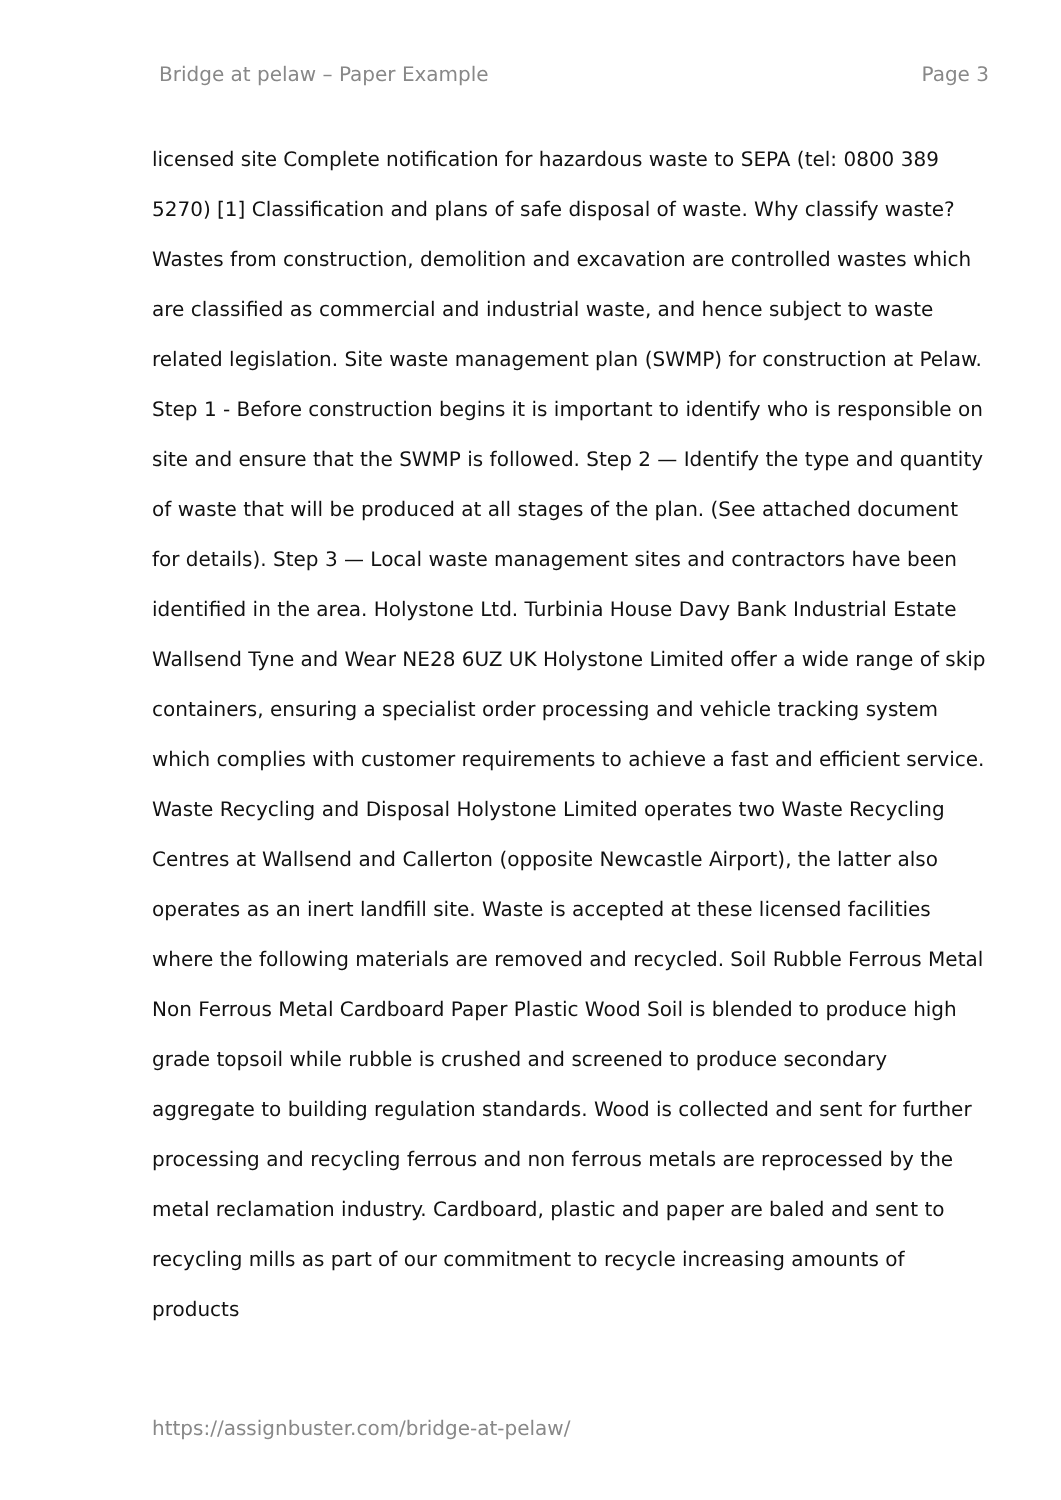Bridge at pelaw – Paper Example Page 3
licensed site Complete notification for hazardous waste to SEPA (tel: 0800 389 5270) [1] Classification and plans of safe disposal of waste. Why classify waste? Wastes from construction, demolition and excavation are controlled wastes which are classified as commercial and industrial waste, and hence subject to waste related legislation. Site waste management plan (SWMP) for construction at Pelaw. Step 1 - Before construction begins it is important to identify who is responsible on site and ensure that the SWMP is followed. Step 2 — Identify the type and quantity of waste that will be produced at all stages of the plan. (See attached document for details). Step 3 — Local waste management sites and contractors have been identified in the area. Holystone Ltd. Turbinia House Davy Bank Industrial Estate Wallsend Tyne and Wear NE28 6UZ UK Holystone Limited offer a wide range of skip containers, ensuring a specialist order processing and vehicle tracking system which complies with customer requirements to achieve a fast and efficient service. Waste Recycling and Disposal Holystone Limited operates two Waste Recycling Centres at Wallsend and Callerton (opposite Newcastle Airport), the latter also operates as an inert landfill site. Waste is accepted at these licensed facilities where the following materials are removed and recycled. Soil Rubble Ferrous Metal Non Ferrous Metal Cardboard Paper Plastic Wood Soil is blended to produce high grade topsoil while rubble is crushed and screened to produce secondary aggregate to building regulation standards. Wood is collected and sent for further processing and recycling ferrous and non ferrous metals are reprocessed by the metal reclamation industry. Cardboard, plastic and paper are baled and sent to recycling mills as part of our commitment to recycle increasing amounts of products
https://assignbuster.com/bridge-at-pelaw/